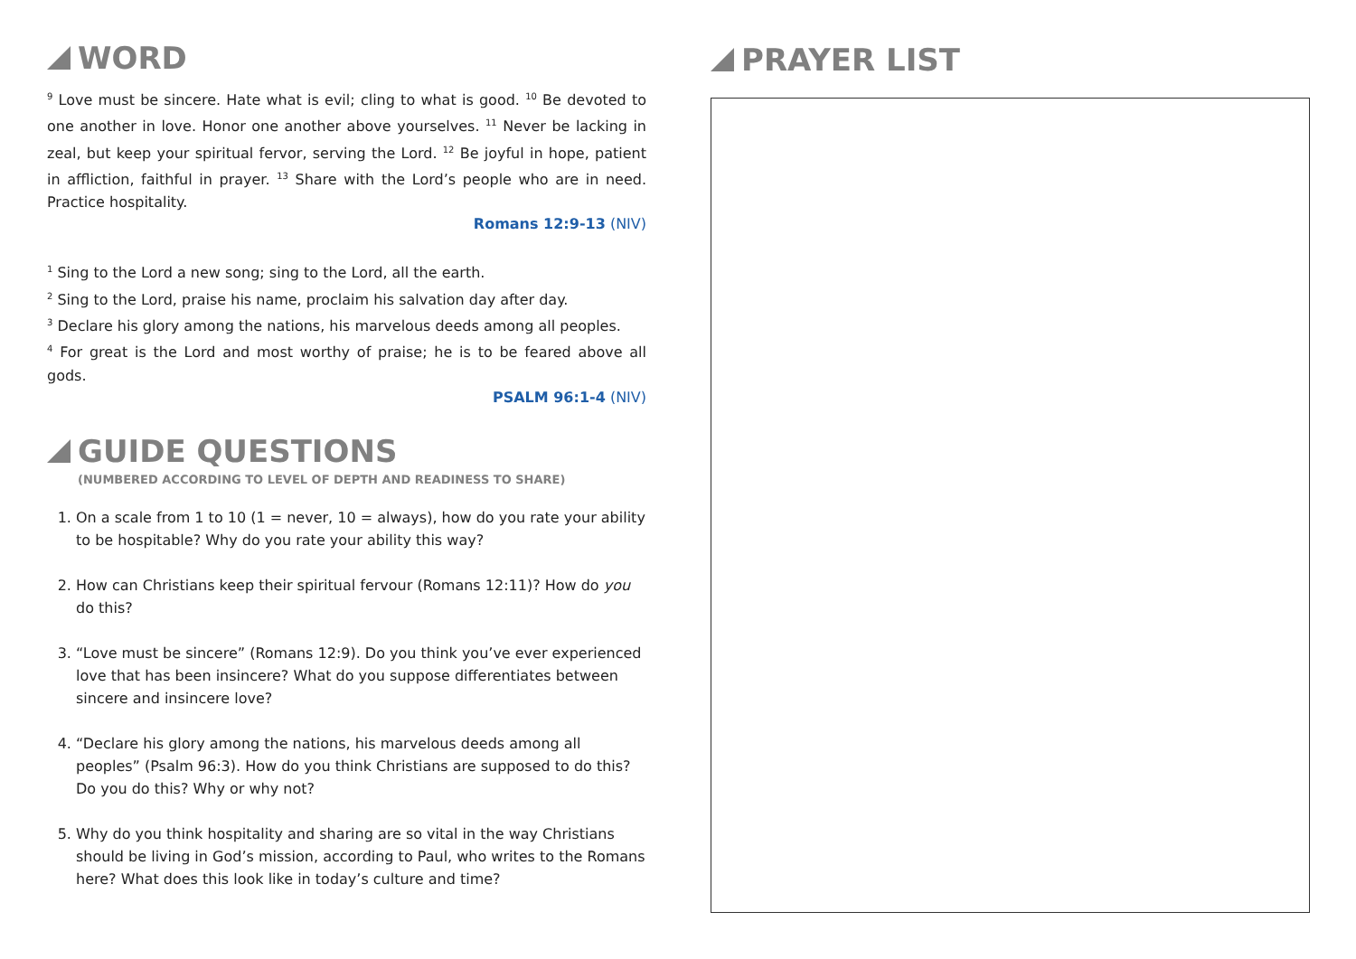WORD
<sup>9</sup> Love must be sincere. Hate what is evil; cling to what is good. <sup>10</sup> Be devoted to one another in love. Honor one another above yourselves. <sup>11</sup> Never be lacking in zeal, but keep your spiritual fervor, serving the Lord. <sup>12</sup> Be joyful in hope, patient in affliction, faithful in prayer. <sup>13</sup> Share with the Lord’s people who are in need. Practice hospitality.
Romans 12:9-13 (NIV)
<sup>1</sup> Sing to the Lord a new song; sing to the Lord, all the earth.
<sup>2</sup> Sing to the Lord, praise his name, proclaim his salvation day after day.
<sup>3</sup> Declare his glory among the nations, his marvelous deeds among all peoples.
<sup>4</sup> For great is the Lord and most worthy of praise; he is to be feared above all gods.
PSALM 96:1-4 (NIV)
GUIDE QUESTIONS
(NUMBERED ACCORDING TO LEVEL OF DEPTH AND READINESS TO SHARE)
1. On a scale from 1 to 10 (1 = never, 10 = always), how do you rate your ability to be hospitable? Why do you rate your ability this way?
2. How can Christians keep their spiritual fervour (Romans 12:11)? How do you do this?
3. “Love must be sincere” (Romans 12:9). Do you think you’ve ever experienced love that has been insincere? What do you suppose differentiates between sincere and insincere love?
4. “Declare his glory among the nations, his marvelous deeds among all peoples” (Psalm 96:3). How do you think Christians are supposed to do this? Do you do this? Why or why not?
5. Why do you think hospitality and sharing are so vital in the way Christians should be living in God’s mission, according to Paul, who writes to the Romans here? What does this look like in today’s culture and time?
PRAYER LIST